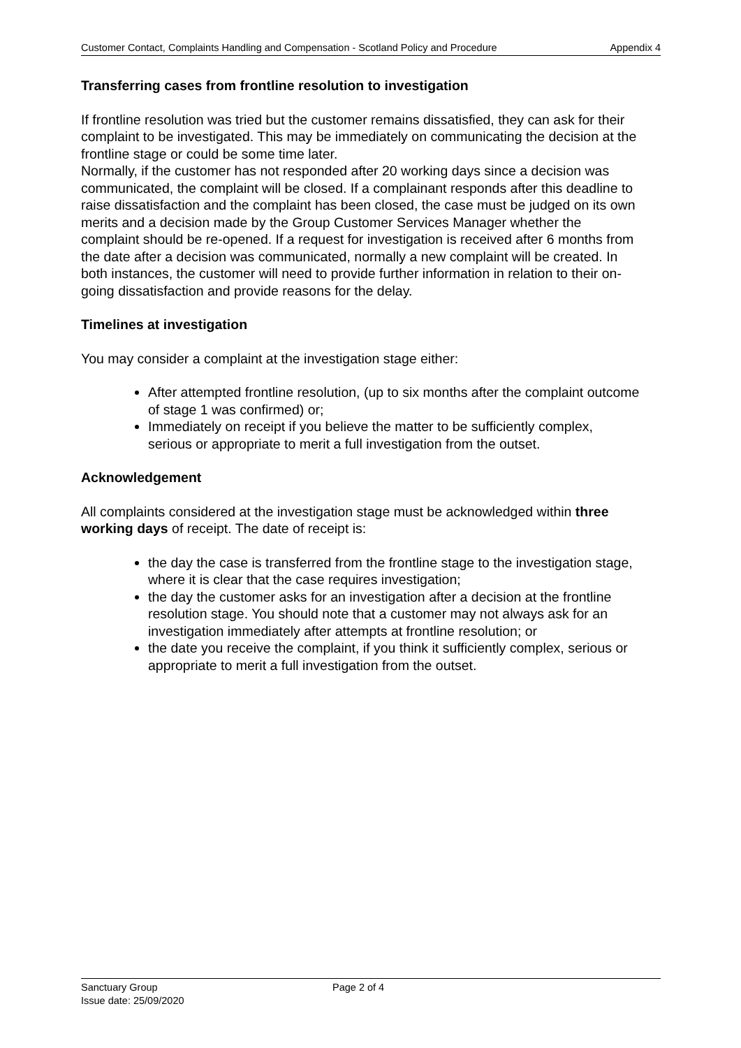Customer Contact, Complaints Handling and Compensation - Scotland Policy and Procedure Appendix 4
Transferring cases from frontline resolution to investigation
If frontline resolution was tried but the customer remains dissatisfied, they can ask for their complaint to be investigated. This may be immediately on communicating the decision at the frontline stage or could be some time later.
Normally, if the customer has not responded after 20 working days since a decision was communicated, the complaint will be closed. If a complainant responds after this deadline to raise dissatisfaction and the complaint has been closed, the case must be judged on its own merits and a decision made by the Group Customer Services Manager whether the complaint should be re-opened. If a request for investigation is received after 6 months from the date after a decision was communicated, normally a new complaint will be created. In both instances, the customer will need to provide further information in relation to their on-going dissatisfaction and provide reasons for the delay.
Timelines at investigation
You may consider a complaint at the investigation stage either:
After attempted frontline resolution, (up to six months after the complaint outcome of stage 1 was confirmed) or;
Immediately on receipt if you believe the matter to be sufficiently complex, serious or appropriate to merit a full investigation from the outset.
Acknowledgement
All complaints considered at the investigation stage must be acknowledged within three working days of receipt. The date of receipt is:
the day the case is transferred from the frontline stage to the investigation stage, where it is clear that the case requires investigation;
the day the customer asks for an investigation after a decision at the frontline resolution stage. You should note that a customer may not always ask for an investigation immediately after attempts at frontline resolution; or
the date you receive the complaint, if you think it sufficiently complex, serious or appropriate to merit a full investigation from the outset.
Sanctuary Group
Issue date: 25/09/2020
Page 2 of 4